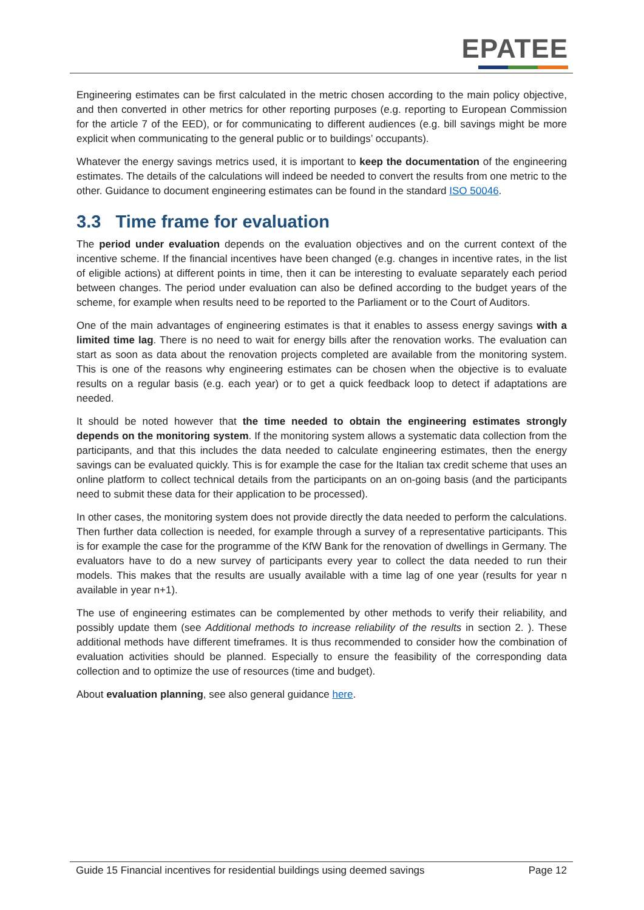EPATEE
Engineering estimates can be first calculated in the metric chosen according to the main policy objective, and then converted in other metrics for other reporting purposes (e.g. reporting to European Commission for the article 7 of the EED), or for communicating to different audiences (e.g. bill savings might be more explicit when communicating to the general public or to buildings’ occupants).
Whatever the energy savings metrics used, it is important to keep the documentation of the engineering estimates. The details of the calculations will indeed be needed to convert the results from one metric to the other. Guidance to document engineering estimates can be found in the standard ISO 50046.
3.3 Time frame for evaluation
The period under evaluation depends on the evaluation objectives and on the current context of the incentive scheme. If the financial incentives have been changed (e.g. changes in incentive rates, in the list of eligible actions) at different points in time, then it can be interesting to evaluate separately each period between changes. The period under evaluation can also be defined according to the budget years of the scheme, for example when results need to be reported to the Parliament or to the Court of Auditors.
One of the main advantages of engineering estimates is that it enables to assess energy savings with a limited time lag. There is no need to wait for energy bills after the renovation works. The evaluation can start as soon as data about the renovation projects completed are available from the monitoring system. This is one of the reasons why engineering estimates can be chosen when the objective is to evaluate results on a regular basis (e.g. each year) or to get a quick feedback loop to detect if adaptations are needed.
It should be noted however that the time needed to obtain the engineering estimates strongly depends on the monitoring system. If the monitoring system allows a systematic data collection from the participants, and that this includes the data needed to calculate engineering estimates, then the energy savings can be evaluated quickly. This is for example the case for the Italian tax credit scheme that uses an online platform to collect technical details from the participants on an on-going basis (and the participants need to submit these data for their application to be processed).
In other cases, the monitoring system does not provide directly the data needed to perform the calculations. Then further data collection is needed, for example through a survey of a representative participants. This is for example the case for the programme of the KfW Bank for the renovation of dwellings in Germany. The evaluators have to do a new survey of participants every year to collect the data needed to run their models. This makes that the results are usually available with a time lag of one year (results for year n available in year n+1).
The use of engineering estimates can be complemented by other methods to verify their reliability, and possibly update them (see Additional methods to increase reliability of the results in section 2. ). These additional methods have different timeframes. It is thus recommended to consider how the combination of evaluation activities should be planned. Especially to ensure the feasibility of the corresponding data collection and to optimize the use of resources (time and budget).
About evaluation planning, see also general guidance here.
Guide 15 Financial incentives for residential buildings using deemed savings Page 12